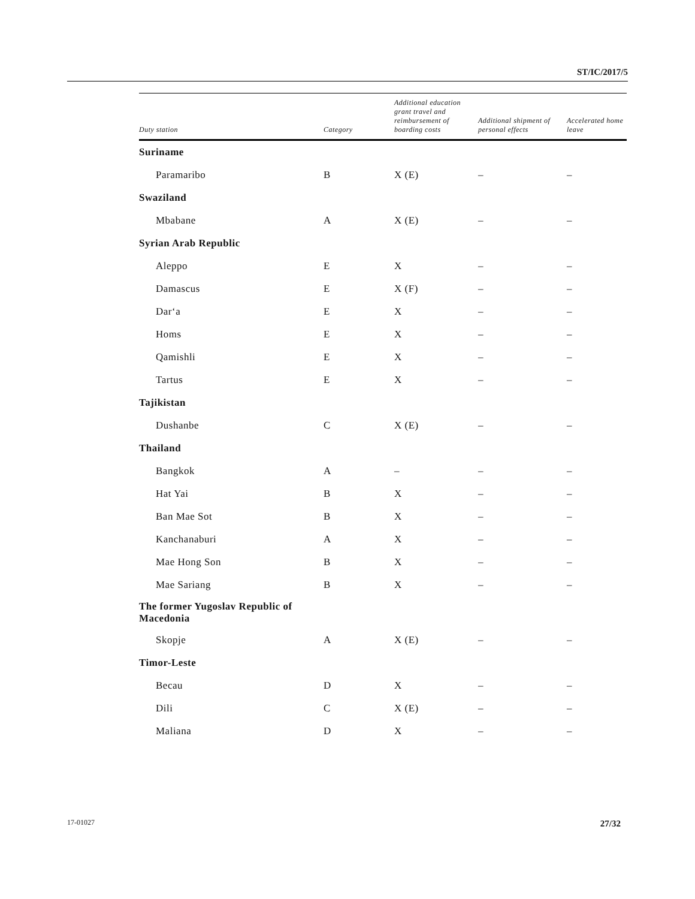ST/IC/2017/5
| Duty station | Category | Additional education grant travel and reimbursement of boarding costs | Additional shipment of personal effects | Accelerated home leave |
| --- | --- | --- | --- | --- |
| Suriname | | | | |
| Paramaribo | B | X (E) | – | – |
| Swaziland | | | | |
| Mbabane | A | X (E) | – | – |
| Syrian Arab Republic | | | | |
| Aleppo | E | X | – | – |
| Damascus | E | X (F) | – | – |
| Dar‘a | E | X | – | – |
| Homs | E | X | – | – |
| Qamishli | E | X | – | – |
| Tartus | E | X | – | – |
| Tajikistan | | | | |
| Dushanbe | C | X (E) | – | – |
| Thailand | | | | |
| Bangkok | A | – | – | – |
| Hat Yai | B | X | – | – |
| Ban Mae Sot | B | X | – | – |
| Kanchanaburi | A | X | – | – |
| Mae Hong Son | B | X | – | – |
| Mae Sariang | B | X | – | – |
| The former Yugoslav Republic of Macedonia | | | | |
| Skopje | A | X (E) | – | – |
| Timor-Leste | | | | |
| Becau | D | X | – | – |
| Dili | C | X (E) | – | – |
| Maliana | D | X | – | – |
17-01027 27/32